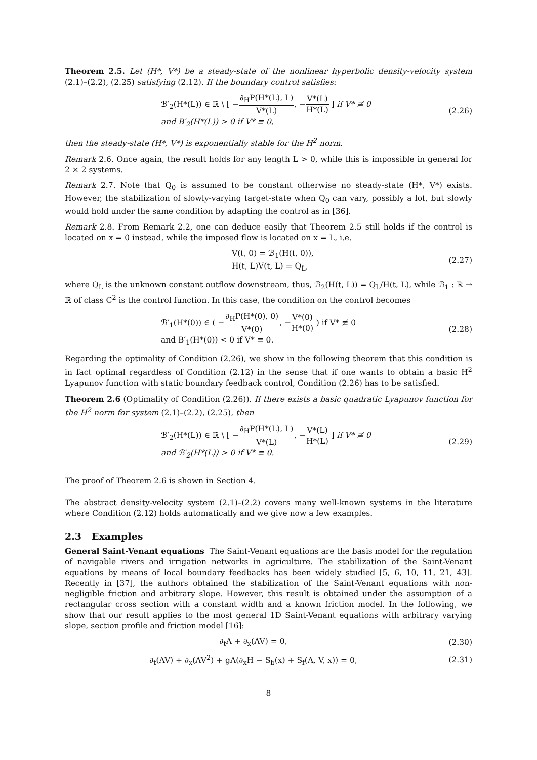Theorem 2.5. Let (H*, V*) be a steady-state of the nonlinear hyperbolic density-velocity system (2.1)–(2.2), (2.25) satisfying (2.12). If the boundary control satisfies:
ℬ′<sub>2</sub>(H*(L)) ∈ ℝ \ [ −∂<sub>H</sub>P(H*(L), L) V*(L), −V*(L) H*(L) ] if V* ≢ 0
and B′<sub>2</sub>(H*(L)) > 0 if V* ≡ 0,
(2.26)
then the steady-state (H*, V*) is exponentially stable for the H<sup>2</sup> norm.
Remark 2.6. Once again, the result holds for any length L > 0, while this is impossible in general for 2 × 2 systems.
Remark 2.7. Note that Q<sub>0</sub> is assumed to be constant otherwise no steady-state (H*, V*) exists. However, the stabilization of slowly-varying target-state when Q<sub>0</sub> can vary, possibly a lot, but slowly would hold under the same condition by adapting the control as in [36].
Remark 2.8. From Remark 2.2, one can deduce easily that Theorem 2.5 still holds if the control is located on x = 0 instead, while the imposed flow is located on x = L, i.e.
V(t, 0) = ℬ<sub>1</sub>(H(t, 0)),
H(t, L)V(t, L) = Q<sub>L</sub>,
(2.27)
where Q<sub>L</sub> is the unknown constant outflow downstream, thus, ℬ<sub>2</sub>(H(t, L)) = Q<sub>L</sub>/H(t, L), while ℬ<sub>1</sub> : ℝ → ℝ of class C<sup>2</sup> is the control function. In this case, the condition on the control becomes
ℬ′<sub>1</sub>(H*(0)) ∈ ( −∂<sub>H</sub>P(H*(0), 0) V*(0), −V*(0) H*(0) ) if V* ≢ 0
and B′<sub>1</sub>(H*(0)) < 0 if V* ≡ 0.
(2.28)
Regarding the optimality of Condition (2.26), we show in the following theorem that this condition is in fact optimal regardless of Condition (2.12) in the sense that if one wants to obtain a basic H<sup>2</sup> Lyapunov function with static boundary feedback control, Condition (2.26) has to be satisfied.
Theorem 2.6 (Optimality of Condition (2.26)). If there exists a basic quadratic Lyapunov function for the H<sup>2</sup> norm for system (2.1)–(2.2), (2.25), then
ℬ′<sub>2</sub>(H*(L)) ∈ ℝ \ [ −∂<sub>H</sub>P(H*(L), L) V*(L), −V*(L) H*(L) ] if V* ≢ 0
and ℬ′<sub>2</sub>(H*(L)) > 0 if V* ≡ 0.
(2.29)
The proof of Theorem 2.6 is shown in Section 4.
The abstract density-velocity system (2.1)–(2.2) covers many well-known systems in the literature where Condition (2.12) holds automatically and we give now a few examples.
2.3 Examples
General Saint-Venant equations The Saint-Venant equations are the basis model for the regulation of navigable rivers and irrigation networks in agriculture. The stabilization of the Saint-Venant equations by means of local boundary feedbacks has been widely studied [5, 6, 10, 11, 21, 43]. Recently in [37], the authors obtained the stabilization of the Saint-Venant equations with non-negligible friction and arbitrary slope. However, this result is obtained under the assumption of a rectangular cross section with a constant width and a known friction model. In the following, we show that our result applies to the most general 1D Saint-Venant equations with arbitrary varying slope, section profile and friction model [16]:
∂<sub>t</sub>A + ∂<sub>x</sub>(AV) = 0, (2.30)
∂<sub>t</sub>(AV) + ∂<sub>x</sub>(AV<sup>2</sup>) + gA(∂<sub>x</sub>H − S<sub>b</sub>(x) + S<sub>f</sub>(A, V, x)) = 0,
(2.31)
8